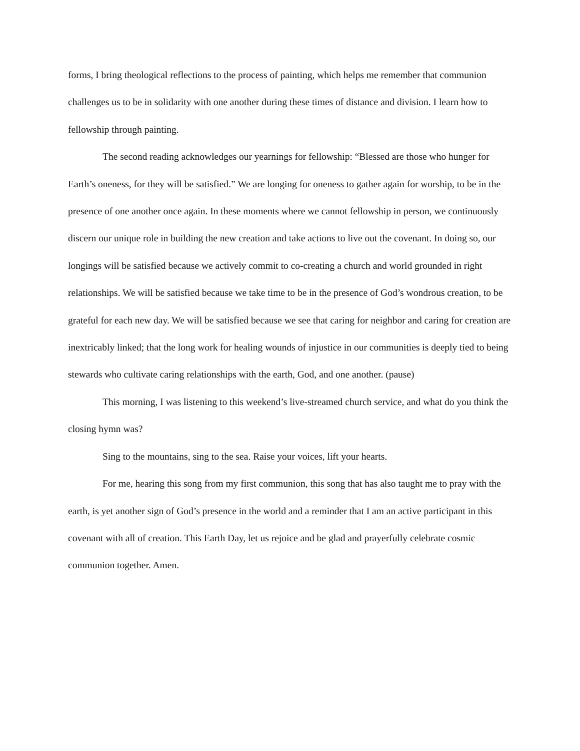forms, I bring theological reflections to the process of painting, which helps me remember that communion challenges us to be in solidarity with one another during these times of distance and division. I learn how to fellowship through painting.
The second reading acknowledges our yearnings for fellowship: “Blessed are those who hunger for Earth’s oneness, for they will be satisfied.” We are longing for oneness to gather again for worship, to be in the presence of one another once again. In these moments where we cannot fellowship in person, we continuously discern our unique role in building the new creation and take actions to live out the covenant. In doing so, our longings will be satisfied because we actively commit to co-creating a church and world grounded in right relationships. We will be satisfied because we take time to be in the presence of God’s wondrous creation, to be grateful for each new day. We will be satisfied because we see that caring for neighbor and caring for creation are inextricably linked; that the long work for healing wounds of injustice in our communities is deeply tied to being stewards who cultivate caring relationships with the earth, God, and one another. (pause)
This morning, I was listening to this weekend’s live-streamed church service, and what do you think the closing hymn was?
Sing to the mountains, sing to the sea. Raise your voices, lift your hearts.
For me, hearing this song from my first communion, this song that has also taught me to pray with the earth, is yet another sign of God’s presence in the world and a reminder that I am an active participant in this covenant with all of creation. This Earth Day, let us rejoice and be glad and prayerfully celebrate cosmic communion together. Amen.